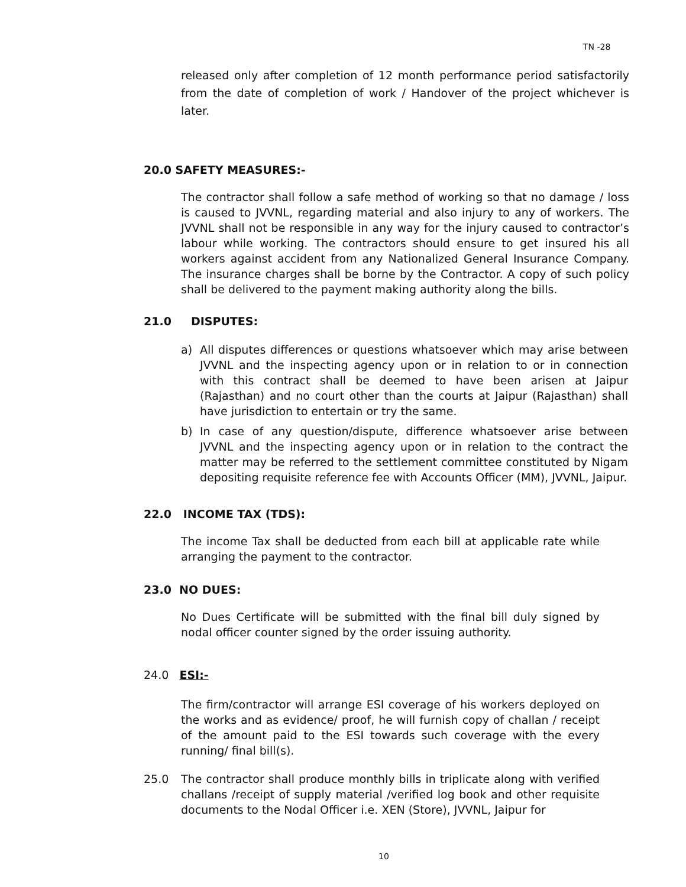TN -28
released only after completion of 12 month performance period satisfactorily from the date of completion of work / Handover of the project whichever is later.
20.0 SAFETY MEASURES:-
The contractor shall follow a safe method of working so that no damage / loss is caused to JVVNL, regarding material and also injury to any of workers. The JVVNL shall not be responsible in any way for the injury caused to contractor’s labour while working. The contractors should ensure to get insured his all workers against accident from any Nationalized General Insurance Company. The insurance charges shall be borne by the Contractor. A copy of such policy shall be delivered to the payment making authority along the bills.
21.0 DISPUTES:
a) All disputes differences or questions whatsoever which may arise between JVVNL and the inspecting agency upon or in relation to or in connection with this contract shall be deemed to have been arisen at Jaipur (Rajasthan) and no court other than the courts at Jaipur (Rajasthan) shall have jurisdiction to entertain or try the same.
b) In case of any question/dispute, difference whatsoever arise between JVVNL and the inspecting agency upon or in relation to the contract the matter may be referred to the settlement committee constituted by Nigam depositing requisite reference fee with Accounts Officer (MM), JVVNL, Jaipur.
22.0 INCOME TAX (TDS):
The income Tax shall be deducted from each bill at applicable rate while arranging the payment to the contractor.
23.0 NO DUES:
No Dues Certificate will be submitted with the final bill duly signed by nodal officer counter signed by the order issuing authority.
24.0 ESI:-
The firm/contractor will arrange ESI coverage of his workers deployed on the works and as evidence/ proof, he will furnish copy of challan / receipt of the amount paid to the ESI towards such coverage with the every running/ final bill(s).
25.0 The contractor shall produce monthly bills in triplicate along with verified challans /receipt of supply material /verified log book and other requisite documents to the Nodal Officer i.e. XEN (Store), JVVNL, Jaipur for
10